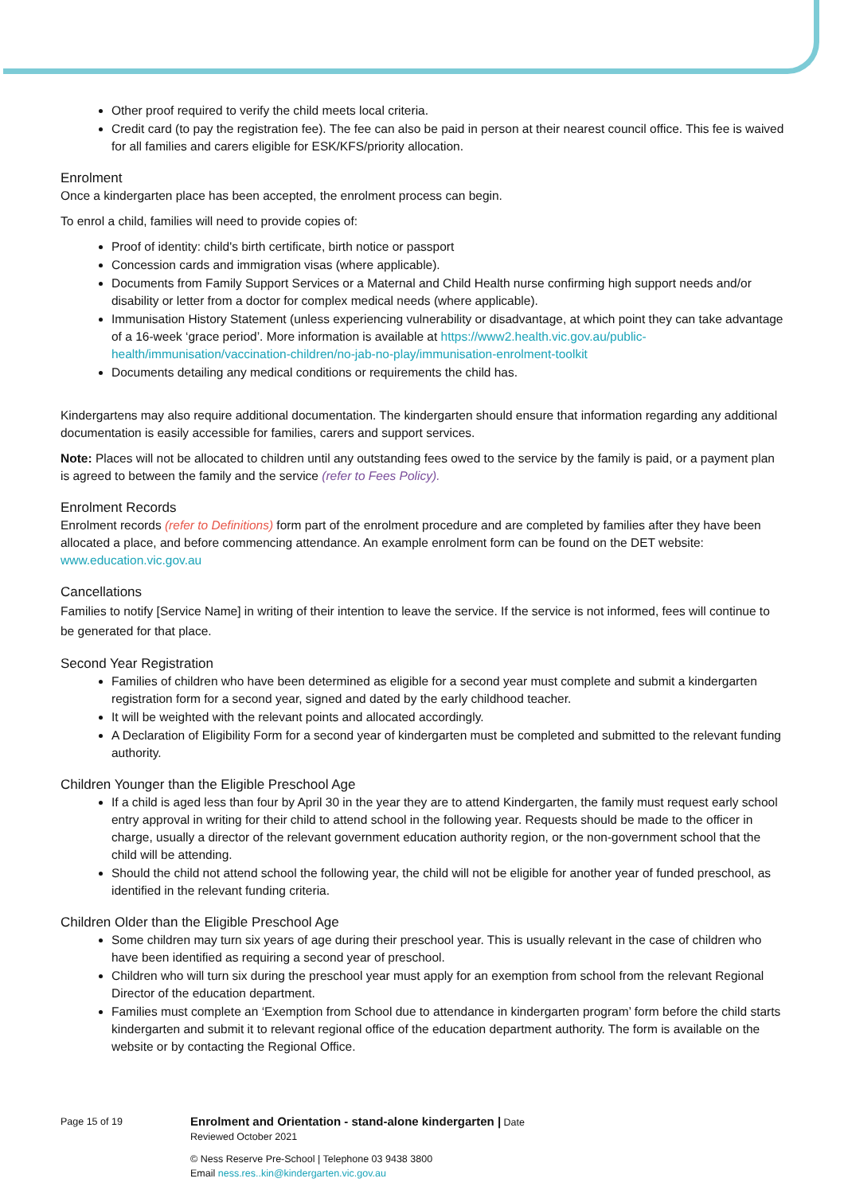Other proof required to verify the child meets local criteria.
Credit card (to pay the registration fee). The fee can also be paid in person at their nearest council office. This fee is waived for all families and carers eligible for ESK/KFS/priority allocation.
Enrolment
Once a kindergarten place has been accepted, the enrolment process can begin.
To enrol a child, families will need to provide copies of:
Proof of identity: child's birth certificate, birth notice or passport
Concession cards and immigration visas (where applicable).
Documents from Family Support Services or a Maternal and Child Health nurse confirming high support needs and/or disability or letter from a doctor for complex medical needs (where applicable).
Immunisation History Statement (unless experiencing vulnerability or disadvantage, at which point they can take advantage of a 16-week ‘grace period’. More information is available at https://www2.health.vic.gov.au/public-health/immunisation/vaccination-children/no-jab-no-play/immunisation-enrolment-toolkit
Documents detailing any medical conditions or requirements the child has.
Kindergartens may also require additional documentation. The kindergarten should ensure that information regarding any additional documentation is easily accessible for families, carers and support services.
Note: Places will not be allocated to children until any outstanding fees owed to the service by the family is paid, or a payment plan is agreed to between the family and the service (refer to Fees Policy).
Enrolment Records
Enrolment records (refer to Definitions) form part of the enrolment procedure and are completed by families after they have been allocated a place, and before commencing attendance. An example enrolment form can be found on the DET website: www.education.vic.gov.au
Cancellations
Families to notify [Service Name] in writing of their intention to leave the service. If the service is not informed, fees will continue to be generated for that place.
Second Year Registration
Families of children who have been determined as eligible for a second year must complete and submit a kindergarten registration form for a second year, signed and dated by the early childhood teacher.
It will be weighted with the relevant points and allocated accordingly.
A Declaration of Eligibility Form for a second year of kindergarten must be completed and submitted to the relevant funding authority.
Children Younger than the Eligible Preschool Age
If a child is aged less than four by April 30 in the year they are to attend Kindergarten, the family must request early school entry approval in writing for their child to attend school in the following year. Requests should be made to the officer in charge, usually a director of the relevant government education authority region, or the non-government school that the child will be attending.
Should the child not attend school the following year, the child will not be eligible for another year of funded preschool, as identified in the relevant funding criteria.
Children Older than the Eligible Preschool Age
Some children may turn six years of age during their preschool year. This is usually relevant in the case of children who have been identified as requiring a second year of preschool.
Children who will turn six during the preschool year must apply for an exemption from school from the relevant Regional Director of the education department.
Families must complete an ‘Exemption from School due to attendance in kindergarten program’ form before the child starts kindergarten and submit it to relevant regional office of the education department authority. The form is available on the website or by contacting the Regional Office.
Page 15 of 19
Enrolment and Orientation - stand-alone kindergarten | Date
Reviewed October 2021
© Ness Reserve Pre-School | Telephone 03 9438 3800
Email ness.res..kin@kindergarten.vic.gov.au